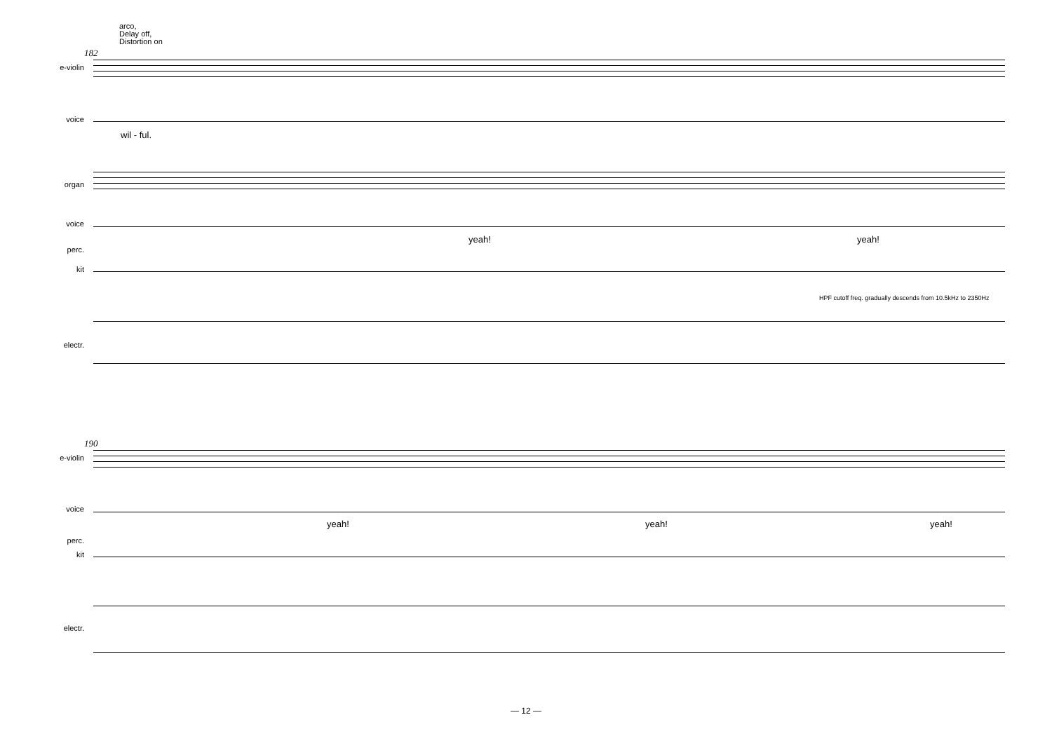arco,
Delay off,
Distortion on
182
e-violin
voice
wil - ful.
organ
voice
yeah! yeah!
perc.
kit
HPF cutoff freq. gradually descends from 10.5kHz to 2350Hz
electr.
190
e-violin
voice
yeah! yeah! yeah!
perc.
kit
electr.
— 12 —